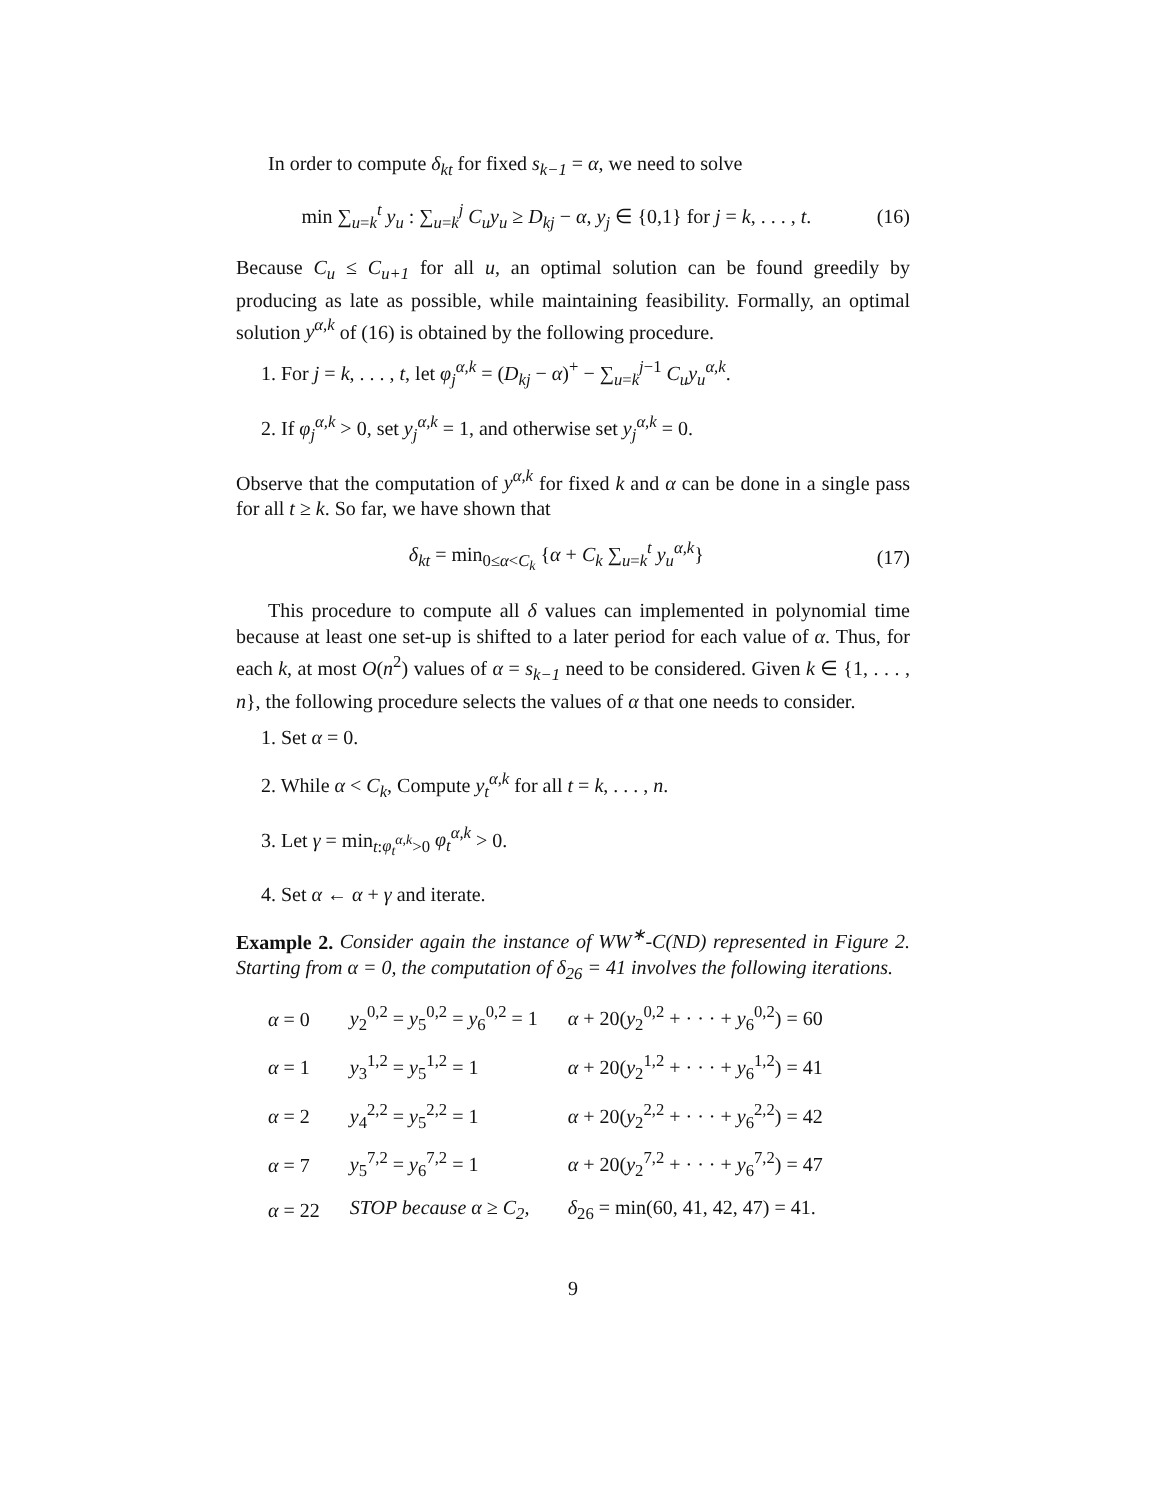In order to compute δ<sub>kt</sub> for fixed s<sub>k−1</sub> = α, we need to solve
min ∑<sub>u=k</sub><sup>t</sup> y<sub>u</sub> : ∑<sub>u=k</sub><sup>j</sup> C<sub>u</sub>y<sub>u</sub> ≥ D<sub>kj</sub> − α, y<sub>j</sub> ∈ {0,1} for j = k, . . . , t. (16)
Because C<sub>u</sub> ≤ C<sub>u+1</sub> for all u, an optimal solution can be found greedily by producing as late as possible, while maintaining feasibility. Formally, an optimal solution y<sup>α,k</sup> of (16) is obtained by the following procedure.
1. For j = k, . . . , t, let φ<sub>j</sub><sup>α,k</sup> = (D<sub>kj</sub> − α)<sup>+</sup> − ∑<sub>u=k</sub><sup>j−1</sup> C<sub>u</sub>y<sub>u</sub><sup>α,k</sup>.
2. If φ<sub>j</sub><sup>α,k</sup> > 0, set y<sub>j</sub><sup>α,k</sup> = 1, and otherwise set y<sub>j</sub><sup>α,k</sup> = 0.
Observe that the computation of y<sup>α,k</sup> for fixed k and α can be done in a single pass for all t ≥ k. So far, we have shown that
δ<sub>kt</sub> = min<sub>0≤α<C<sub>k</sub></sub> {α + C<sub>k</sub> ∑<sub>u=k</sub><sup>t</sup> y<sub>u</sub><sup>α,k</sup>} (17)
This procedure to compute all δ values can implemented in polynomial time because at least one set-up is shifted to a later period for each value of α. Thus, for each k, at most O(n<sup>2</sup>) values of α = s<sub>k−1</sub> need to be considered. Given k ∈ {1, . . . , n}, the following procedure selects the values of α that one needs to consider.
1. Set α = 0.
2. While α < C<sub>k</sub>, Compute y<sub>t</sub><sup>α,k</sup> for all t = k, . . . , n.
3. Let γ = min<sub>t:φ<sub>t</sub><sup>α,k</sup>>0</sub> φ<sub>t</sub><sup>α,k</sup> > 0.
4. Set α ← α + γ and iterate.
Example 2. Consider again the instance of WW<sup>∗</sup>-C(ND) represented in Figure 2. Starting from α = 0, the computation of δ<sub>26</sub> = 41 involves the following iterations.
| α = 0 | y<sub>2</sub><sup>0,2</sup> = y<sub>5</sub><sup>0,2</sup> = y<sub>6</sub><sup>0,2</sup> = 1 | α + 20( y<sub>2</sub><sup>0,2</sup> + · · · + y<sub>6</sub><sup>0,2</sup>) = 60 |
| α = 1 | y<sub>3</sub><sup>1,2</sup> = y<sub>5</sub><sup>1,2</sup> = 1 | α + 20( y<sub>2</sub><sup>1,2</sup> + · · · + y<sub>6</sub><sup>1,2</sup>) = 41 |
| α = 2 | y<sub>4</sub><sup>2,2</sup> = y<sub>5</sub><sup>2,2</sup> = 1 | α + 20( y<sub>2</sub><sup>2,2</sup> + · · · + y<sub>6</sub><sup>2,2</sup>) = 42 |
| α = 7 | y<sub>5</sub><sup>7,2</sup> = y<sub>6</sub><sup>7,2</sup> = 1 | α + 20( y<sub>2</sub><sup>7,2</sup> + · · · + y<sub>6</sub><sup>7,2</sup>) = 47 |
| α = 22 | STOP because α ≥ C<sub>2</sub>, | δ<sub>26</sub> = min(60, 41, 42, 47) = 41. |
9